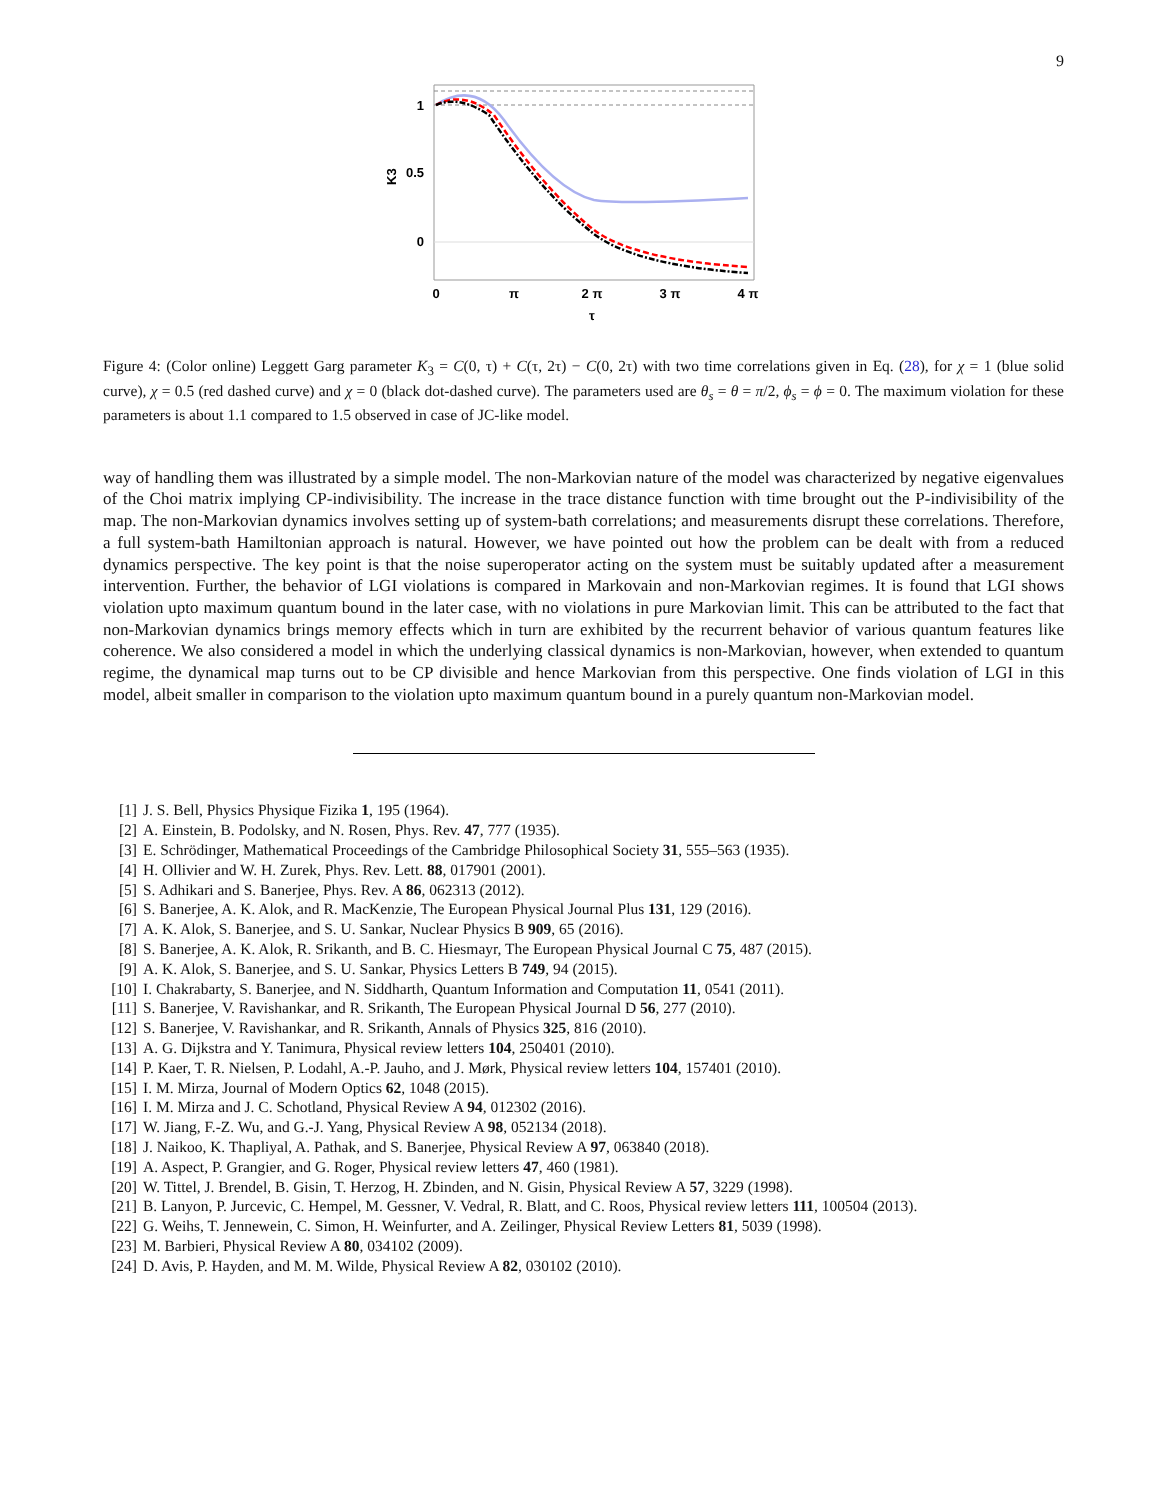9
1
0.5
0
K3
0
π
2 π
3 π
4 π
τ
Figure 4: (Color online) Leggett Garg parameter K<sub>3</sub> = C(0, τ) + C(τ, 2τ) − C(0, 2τ) with two time correlations given in Eq. (28), for χ = 1 (blue solid curve), χ = 0.5 (red dashed curve) and χ = 0 (black dot-dashed curve). The parameters used are θ<sub>s</sub> = θ = π/2, ϕ<sub>s</sub> = ϕ = 0. The maximum violation for these parameters is about 1.1 compared to 1.5 observed in case of JC-like model.
way of handling them was illustrated by a simple model. The non-Markovian nature of the model was characterized by negative eigenvalues of the Choi matrix implying CP-indivisibility. The increase in the trace distance function with time brought out the P-indivisibility of the map. The non-Markovian dynamics involves setting up of system-bath correlations; and measurements disrupt these correlations. Therefore, a full system-bath Hamiltonian approach is natural. However, we have pointed out how the problem can be dealt with from a reduced dynamics perspective. The key point is that the noise superoperator acting on the system must be suitably updated after a measurement intervention. Further, the behavior of LGI violations is compared in Markovain and non-Markovian regimes. It is found that LGI shows violation upto maximum quantum bound in the later case, with no violations in pure Markovian limit. This can be attributed to the fact that non-Markovian dynamics brings memory effects which in turn are exhibited by the recurrent behavior of various quantum features like coherence. We also considered a model in which the underlying classical dynamics is non-Markovian, however, when extended to quantum regime, the dynamical map turns out to be CP divisible and hence Markovian from this perspective. One finds violation of LGI in this model, albeit smaller in comparison to the violation upto maximum quantum bound in a purely quantum non-Markovian model.
[1] J. S. Bell, Physics Physique Fizika 1, 195 (1964).
[2] A. Einstein, B. Podolsky, and N. Rosen, Phys. Rev. 47, 777 (1935).
[3] E. Schrödinger, Mathematical Proceedings of the Cambridge Philosophical Society 31, 555–563 (1935).
[4] H. Ollivier and W. H. Zurek, Phys. Rev. Lett. 88, 017901 (2001).
[5] S. Adhikari and S. Banerjee, Phys. Rev. A 86, 062313 (2012).
[6] S. Banerjee, A. K. Alok, and R. MacKenzie, The European Physical Journal Plus 131, 129 (2016).
[7] A. K. Alok, S. Banerjee, and S. U. Sankar, Nuclear Physics B 909, 65 (2016).
[8] S. Banerjee, A. K. Alok, R. Srikanth, and B. C. Hiesmayr, The European Physical Journal C 75, 487 (2015).
[9] A. K. Alok, S. Banerjee, and S. U. Sankar, Physics Letters B 749, 94 (2015).
[10] I. Chakrabarty, S. Banerjee, and N. Siddharth, Quantum Information and Computation 11, 0541 (2011).
[11] S. Banerjee, V. Ravishankar, and R. Srikanth, The European Physical Journal D 56, 277 (2010).
[12] S. Banerjee, V. Ravishankar, and R. Srikanth, Annals of Physics 325, 816 (2010).
[13] A. G. Dijkstra and Y. Tanimura, Physical review letters 104, 250401 (2010).
[14] P. Kaer, T. R. Nielsen, P. Lodahl, A.-P. Jauho, and J. Mørk, Physical review letters 104, 157401 (2010).
[15] I. M. Mirza, Journal of Modern Optics 62, 1048 (2015).
[16] I. M. Mirza and J. C. Schotland, Physical Review A 94, 012302 (2016).
[17] W. Jiang, F.-Z. Wu, and G.-J. Yang, Physical Review A 98, 052134 (2018).
[18] J. Naikoo, K. Thapliyal, A. Pathak, and S. Banerjee, Physical Review A 97, 063840 (2018).
[19] A. Aspect, P. Grangier, and G. Roger, Physical review letters 47, 460 (1981).
[20] W. Tittel, J. Brendel, B. Gisin, T. Herzog, H. Zbinden, and N. Gisin, Physical Review A 57, 3229 (1998).
[21] B. Lanyon, P. Jurcevic, C. Hempel, M. Gessner, V. Vedral, R. Blatt, and C. Roos, Physical review letters 111, 100504 (2013).
[22] G. Weihs, T. Jennewein, C. Simon, H. Weinfurter, and A. Zeilinger, Physical Review Letters 81, 5039 (1998).
[23] M. Barbieri, Physical Review A 80, 034102 (2009).
[24] D. Avis, P. Hayden, and M. M. Wilde, Physical Review A 82, 030102 (2010).